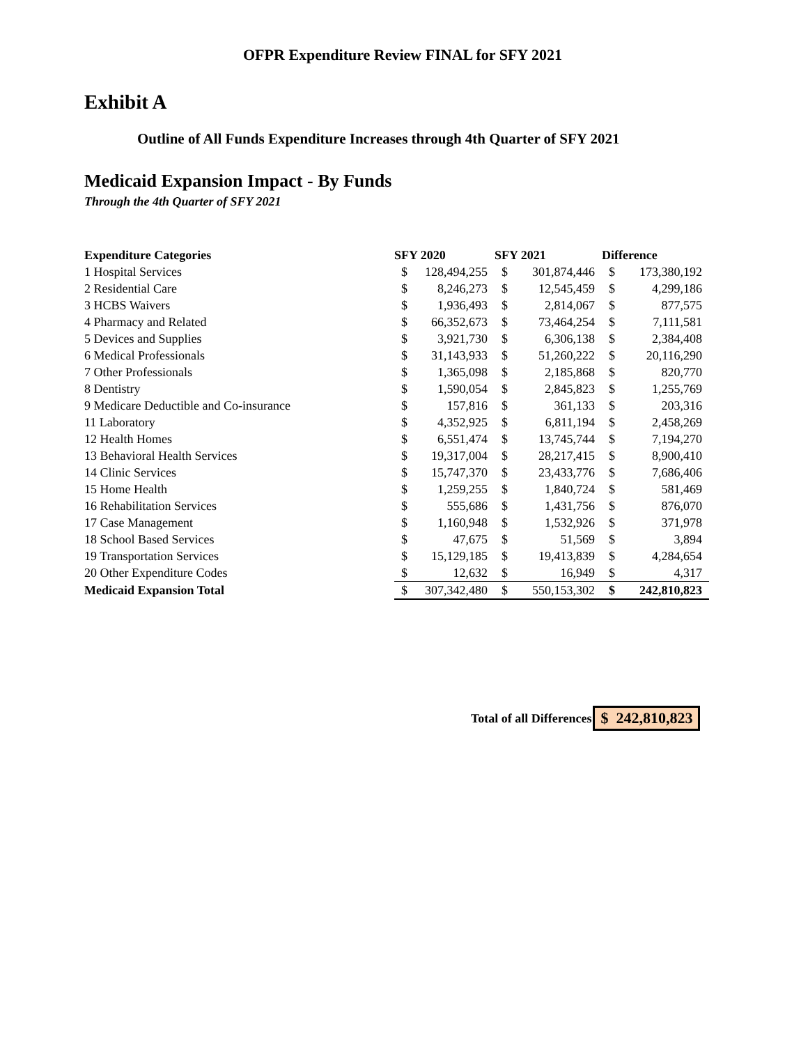OFPR Expenditure Review FINAL for SFY 2021
Exhibit A
Outline of All Funds Expenditure Increases through 4th Quarter of SFY 2021
Medicaid Expansion Impact - By Funds
Through the 4th Quarter of SFY 2021
| Expenditure Categories | SFY 2020 | | SFY 2021 | | Difference | |
| --- | --- | --- | --- | --- | --- | --- |
| 1 Hospital Services | $ | 128,494,255 | $ | 301,874,446 | $ | 173,380,192 |
| 2 Residential Care | $ | 8,246,273 | $ | 12,545,459 | $ | 4,299,186 |
| 3 HCBS Waivers | $ | 1,936,493 | $ | 2,814,067 | $ | 877,575 |
| 4 Pharmacy and Related | $ | 66,352,673 | $ | 73,464,254 | $ | 7,111,581 |
| 5 Devices and Supplies | $ | 3,921,730 | $ | 6,306,138 | $ | 2,384,408 |
| 6 Medical Professionals | $ | 31,143,933 | $ | 51,260,222 | $ | 20,116,290 |
| 7 Other Professionals | $ | 1,365,098 | $ | 2,185,868 | $ | 820,770 |
| 8 Dentistry | $ | 1,590,054 | $ | 2,845,823 | $ | 1,255,769 |
| 9 Medicare Deductible and Co-insurance | $ | 157,816 | $ | 361,133 | $ | 203,316 |
| 11 Laboratory | $ | 4,352,925 | $ | 6,811,194 | $ | 2,458,269 |
| 12 Health Homes | $ | 6,551,474 | $ | 13,745,744 | $ | 7,194,270 |
| 13 Behavioral Health Services | $ | 19,317,004 | $ | 28,217,415 | $ | 8,900,410 |
| 14 Clinic Services | $ | 15,747,370 | $ | 23,433,776 | $ | 7,686,406 |
| 15 Home Health | $ | 1,259,255 | $ | 1,840,724 | $ | 581,469 |
| 16 Rehabilitation Services | $ | 555,686 | $ | 1,431,756 | $ | 876,070 |
| 17 Case Management | $ | 1,160,948 | $ | 1,532,926 | $ | 371,978 |
| 18 School Based Services | $ | 47,675 | $ | 51,569 | $ | 3,894 |
| 19 Transportation Services | $ | 15,129,185 | $ | 19,413,839 | $ | 4,284,654 |
| 20 Other Expenditure Codes | $ | 12,632 | $ | 16,949 | $ | 4,317 |
| Medicaid Expansion Total | $ | 307,342,480 | $ | 550,153,302 | $ | 242,810,823 |
Total of all Differences $ 242,810,823